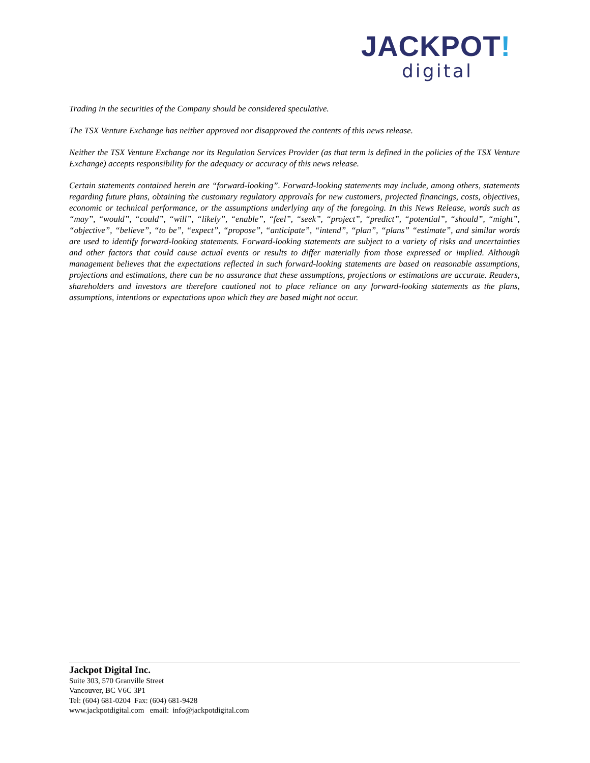JACKPOT!
digital
Trading in the securities of the Company should be considered speculative.
The TSX Venture Exchange has neither approved nor disapproved the contents of this news release.
Neither the TSX Venture Exchange nor its Regulation Services Provider (as that term is defined in the policies of the TSX Venture Exchange) accepts responsibility for the adequacy or accuracy of this news release.
Certain statements contained herein are “forward-looking”. Forward-looking statements may include, among others, statements regarding future plans, obtaining the customary regulatory approvals for new customers, projected financings, costs, objectives, economic or technical performance, or the assumptions underlying any of the foregoing. In this News Release, words such as “may”, “would”, “could”, “will”, “likely”, “enable”, “feel”, “seek”, “project”, “predict”, “potential”, “should”, “might”, “objective”, “believe”, “to be”, “expect”, “propose”, “anticipate”, “intend”, “plan”, “plans” “estimate”, and similar words are used to identify forward-looking statements. Forward-looking statements are subject to a variety of risks and uncertainties and other factors that could cause actual events or results to differ materially from those expressed or implied. Although management believes that the expectations reflected in such forward-looking statements are based on reasonable assumptions, projections and estimations, there can be no assurance that these assumptions, projections or estimations are accurate. Readers, shareholders and investors are therefore cautioned not to place reliance on any forward-looking statements as the plans, assumptions, intentions or expectations upon which they are based might not occur.
Jackpot Digital Inc.
Suite 303, 570 Granville Street
Vancouver, BC V6C 3P1
Tel: (604) 681-0204 Fax: (604) 681-9428
www.jackpotdigital.com email: info@jackpotdigital.com